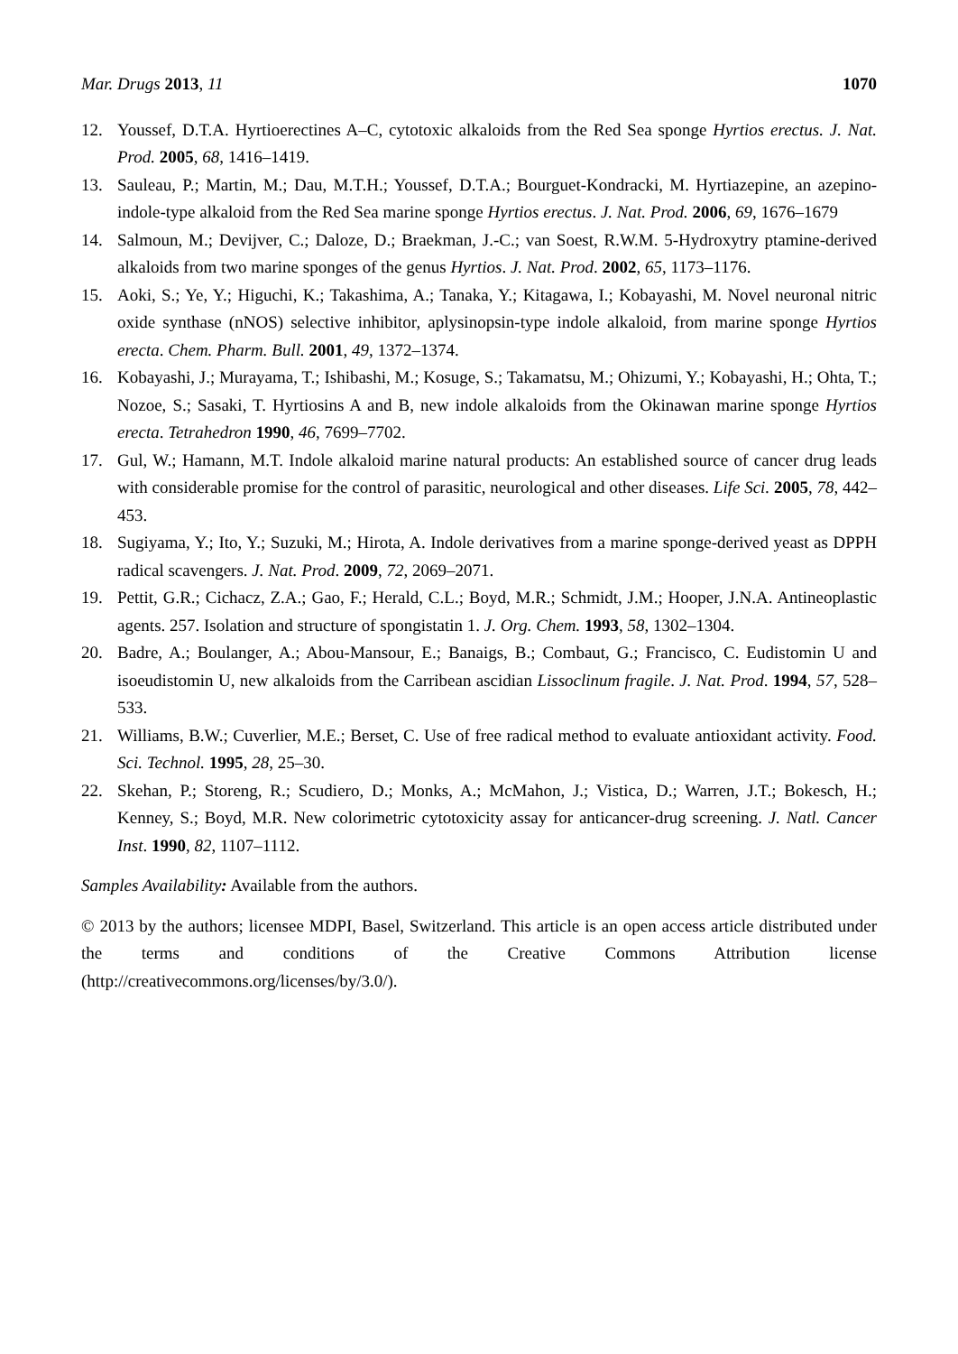Mar. Drugs 2013, 11 1070
12. Youssef, D.T.A. Hyrtioerectines A–C, cytotoxic alkaloids from the Red Sea sponge Hyrtios erectus. J. Nat. Prod. 2005, 68, 1416–1419.
13. Sauleau, P.; Martin, M.; Dau, M.T.H.; Youssef, D.T.A.; Bourguet-Kondracki, M. Hyrtiazepine, an azepino-indole-type alkaloid from the Red Sea marine sponge Hyrtios erectus. J. Nat. Prod. 2006, 69, 1676–1679
14. Salmoun, M.; Devijver, C.; Daloze, D.; Braekman, J.-C.; van Soest, R.W.M. 5-Hydroxytry ptamine-derived alkaloids from two marine sponges of the genus Hyrtios. J. Nat. Prod. 2002, 65, 1173–1176.
15. Aoki, S.; Ye, Y.; Higuchi, K.; Takashima, A.; Tanaka, Y.; Kitagawa, I.; Kobayashi, M. Novel neuronal nitric oxide synthase (nNOS) selective inhibitor, aplysinopsin-type indole alkaloid, from marine sponge Hyrtios erecta. Chem. Pharm. Bull. 2001, 49, 1372–1374.
16. Kobayashi, J.; Murayama, T.; Ishibashi, M.; Kosuge, S.; Takamatsu, M.; Ohizumi, Y.; Kobayashi, H.; Ohta, T.; Nozoe, S.; Sasaki, T. Hyrtiosins A and B, new indole alkaloids from the Okinawan marine sponge Hyrtios erecta. Tetrahedron 1990, 46, 7699–7702.
17. Gul, W.; Hamann, M.T. Indole alkaloid marine natural products: An established source of cancer drug leads with considerable promise for the control of parasitic, neurological and other diseases. Life Sci. 2005, 78, 442–453.
18. Sugiyama, Y.; Ito, Y.; Suzuki, M.; Hirota, A. Indole derivatives from a marine sponge-derived yeast as DPPH radical scavengers. J. Nat. Prod. 2009, 72, 2069–2071.
19. Pettit, G.R.; Cichacz, Z.A.; Gao, F.; Herald, C.L.; Boyd, M.R.; Schmidt, J.M.; Hooper, J.N.A. Antineoplastic agents. 257. Isolation and structure of spongistatin 1. J. Org. Chem. 1993, 58, 1302–1304.
20. Badre, A.; Boulanger, A.; Abou-Mansour, E.; Banaigs, B.; Combaut, G.; Francisco, C. Eudistomin U and isoeudistomin U, new alkaloids from the Carribean ascidian Lissoclinum fragile. J. Nat. Prod. 1994, 57, 528–533.
21. Williams, B.W.; Cuverlier, M.E.; Berset, C. Use of free radical method to evaluate antioxidant activity. Food. Sci. Technol. 1995, 28, 25–30.
22. Skehan, P.; Storeng, R.; Scudiero, D.; Monks, A.; McMahon, J.; Vistica, D.; Warren, J.T.; Bokesch, H.; Kenney, S.; Boyd, M.R. New colorimetric cytotoxicity assay for anticancer-drug screening. J. Natl. Cancer Inst. 1990, 82, 1107–1112.
Samples Availability: Available from the authors.
© 2013 by the authors; licensee MDPI, Basel, Switzerland. This article is an open access article distributed under the terms and conditions of the Creative Commons Attribution license (http://creativecommons.org/licenses/by/3.0/).